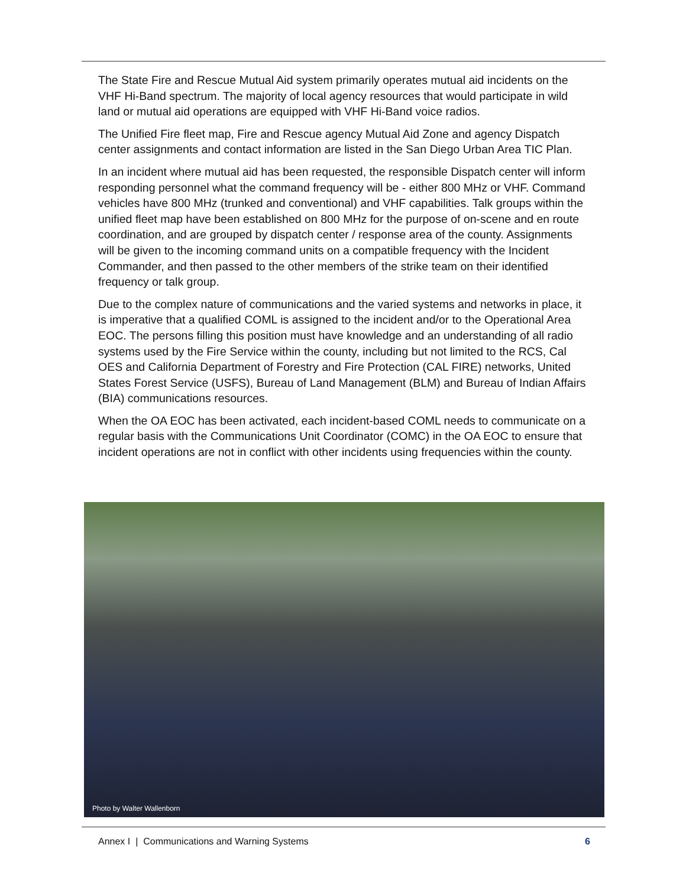The State Fire and Rescue Mutual Aid system primarily operates mutual aid incidents on the VHF Hi-Band spectrum. The majority of local agency resources that would participate in wild land or mutual aid operations are equipped with VHF Hi-Band voice radios.
The Unified Fire fleet map, Fire and Rescue agency Mutual Aid Zone and agency Dispatch center assignments and contact information are listed in the San Diego Urban Area TIC Plan.
In an incident where mutual aid has been requested, the responsible Dispatch center will inform responding personnel what the command frequency will be - either 800 MHz or VHF. Command vehicles have 800 MHz (trunked and conventional) and VHF capabilities. Talk groups within the unified fleet map have been established on 800 MHz for the purpose of on-scene and en route coordination, and are grouped by dispatch center / response area of the county. Assignments will be given to the incoming command units on a compatible frequency with the Incident Commander, and then passed to the other members of the strike team on their identified frequency or talk group.
Due to the complex nature of communications and the varied systems and networks in place, it is imperative that a qualified COML is assigned to the incident and/or to the Operational Area EOC. The persons filling this position must have knowledge and an understanding of all radio systems used by the Fire Service within the county, including but not limited to the RCS, Cal OES and California Department of Forestry and Fire Protection (CAL FIRE) networks, United States Forest Service (USFS), Bureau of Land Management (BLM) and Bureau of Indian Affairs (BIA) communications resources.
When the OA EOC has been activated, each incident-based COML needs to communicate on a regular basis with the Communications Unit Coordinator (COMC) in the OA EOC to ensure that incident operations are not in conflict with other incidents using frequencies within the county.
Photo by Walter Wallenborn
Annex I | Communications and Warning Systems 6